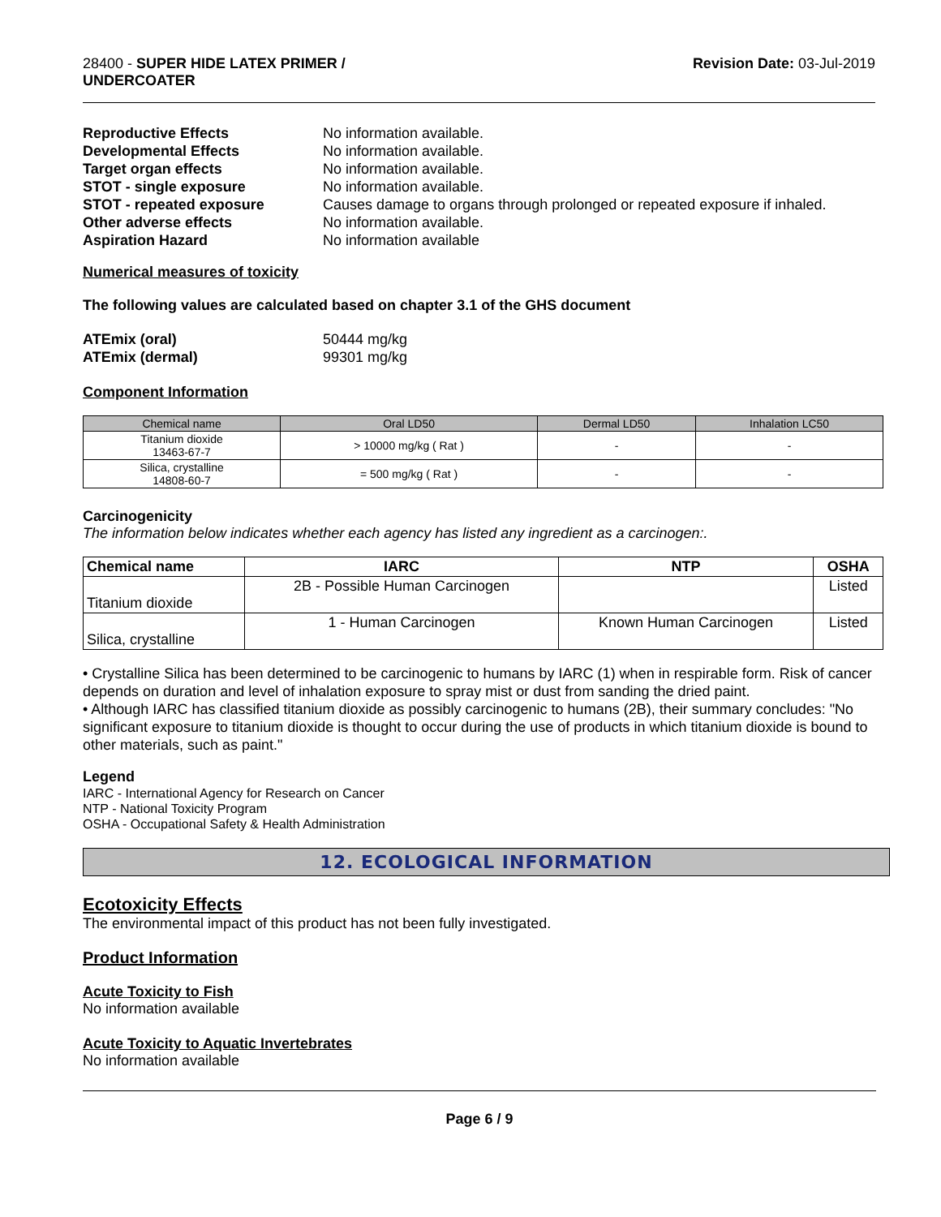28400 - SUPER HIDE LATEX PRIMER /
UNDERCOATER
Revision Date: 03-Jul-2019
Reproductive Effects No information available. Developmental Effects No information available. Target organ effects No information available. STOT - single exposure No information available. STOT - repeated exposure Causes damage to organs through prolonged or repeated exposure if inhaled. Other adverse effects No information available. Aspiration Hazard No information available
Numerical measures of toxicity
The following values are calculated based on chapter 3.1 of the GHS document
ATEmix (oral) 50444 mg/kg ATEmix (dermal) 99301 mg/kg
Component Information
| Chemical name | Oral LD50 | Dermal LD50 | Inhalation LC50 |
| --- | --- | --- | --- |
| Titanium dioxide 13463-67-7 | > 10000 mg/kg ( Rat ) | - | - |
| Silica, crystalline 14808-60-7 | = 500 mg/kg ( Rat ) | - | - |
Carcinogenicity
The information below indicates whether each agency has listed any ingredient as a carcinogen:.
| Chemical name | IARC | NTP | OSHA |
| --- | --- | --- | --- |
| Titanium dioxide | 2B - Possible Human Carcinogen | | Listed |
| Silica, crystalline | 1 - Human Carcinogen | Known Human Carcinogen | Listed |
• Crystalline Silica has been determined to be carcinogenic to humans by IARC (1) when in respirable form. Risk of cancer depends on duration and level of inhalation exposure to spray mist or dust from sanding the dried paint.
• Although IARC has classified titanium dioxide as possibly carcinogenic to humans (2B), their summary concludes: "No significant exposure to titanium dioxide is thought to occur during the use of products in which titanium dioxide is bound to other materials, such as paint."
Legend
IARC - International Agency for Research on Cancer
NTP - National Toxicity Program
OSHA - Occupational Safety & Health Administration
12. ECOLOGICAL INFORMATION
Ecotoxicity Effects
The environmental impact of this product has not been fully investigated.
Product Information
Acute Toxicity to Fish
No information available
Acute Toxicity to Aquatic Invertebrates
No information available
Page 6 / 9